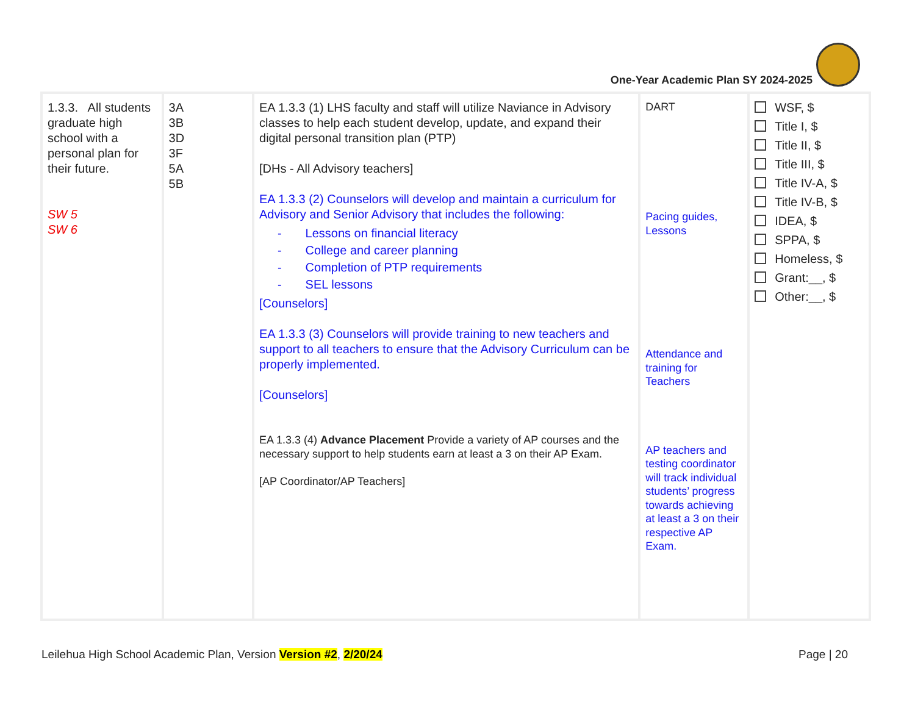One-Year Academic Plan SY 2024-2025
| 1.3.3. All students graduate high school with a personal plan for their future. SW 5 SW 6 | 3A 3B 3D 3F 5A 5B | EA 1.3.3 (1) LHS faculty and staff will utilize Naviance in Advisory classes to help each student develop, update, and expand their digital personal transition plan (PTP) [DHs - All Advisory teachers] EA 1.3.3 (2) Counselors will develop and maintain a curriculum for Advisory and Senior Advisory that includes the following: - Lessons on financial literacy - College and career planning - Completion of PTP requirements - SEL lessons [Counselors] EA 1.3.3 (3) Counselors will provide training to new teachers and support to all teachers to ensure that the Advisory Curriculum can be properly implemented. [Counselors] EA 1.3.3 (4) Advance Placement Provide a variety of AP courses and the necessary support to help students earn at least a 3 on their AP Exam. [AP Coordinator/AP Teachers] | DART Pacing guides, Lessons Attendance and training for Teachers AP teachers and testing coordinator will track individual students’ progress towards achieving at least a 3 on their respective AP Exam. | WSF, $ Title I, $ Title II, $ Title III, $ Title IV-A, $ Title IV-B, $ IDEA, $ SPPA, $ Homeless, $ Grant:__, $ Other:__, $ |
Leilehua High School Academic Plan, Version Version #2, 2/20/24 Page | 20